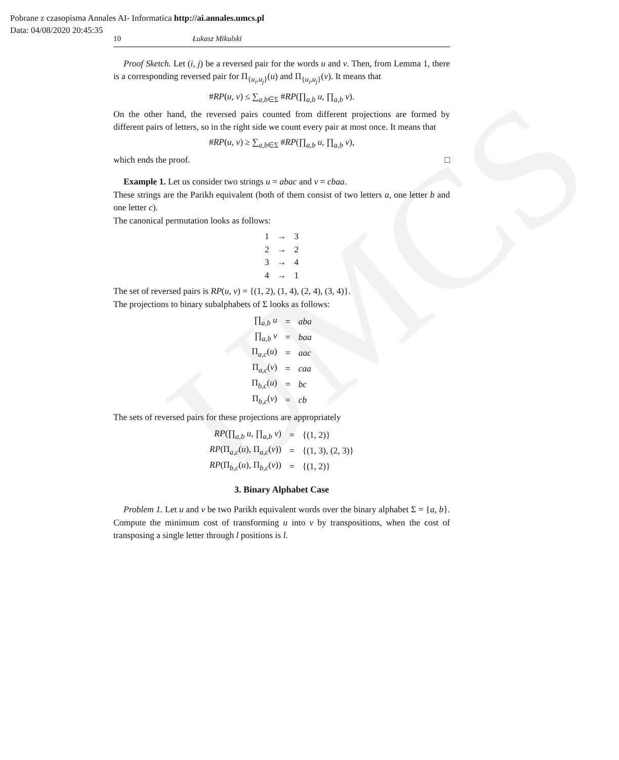UMCS
Pobrane z czasopisma Annales AI- Informatica http://ai.annales.umcs.pl
Data: 04/08/2020 20:45:35
10 Łukasz Mikulski
Proof Sketch. Let (i, j) be a reversed pair for the words u and v. Then, from Lemma 1, there is a corresponding reversed pair for Π<sub>{u<sub>i</sub>,u<sub>j</sub>}</sub>(u) and Π<sub>{u<sub>i</sub>,u<sub>j</sub>}</sub>(v). It means that
#RP(u, v) ≤ ∑<sub>a,b∈Σ</sub> #RP(∏<sub>a,b</sub> u, ∏<sub>a,b</sub> v).
On the other hand, the reversed pairs counted from different projections are formed by different pairs of letters, so in the right side we count every pair at most once. It means that
#RP(u, v) ≥ ∑<sub>a,b∈Σ</sub> #RP(∏<sub>a,b</sub> u, ∏<sub>a,b</sub> v),
which ends the proof. □
Example 1. Let us consider two strings u = abac and v = cbaa.
These strings are the Parikh equivalent (both of them consist of two letters a, one letter b and one letter c).
The canonical permutation looks as follows:
| 1 | → | 3 |
| 2 | → | 2 |
| 3 | → | 4 |
| 4 | → | 1 |
The set of reversed pairs is RP(u, v) = {(1, 2), (1, 4), (2, 4), (3, 4)}.
The projections to binary subalphabets of Σ looks as follows:
| ∏<sub>a,b</sub> u | = | aba |
| ∏<sub>a,b</sub> v | = | baa |
| Π<sub>a,c</sub>( u ) | = | aac |
| Π<sub>a,c</sub>( v ) | = | caa |
| Π<sub>b,c</sub>( u ) | = | bc |
| Π<sub>b,c</sub>( v ) | = | cb |
The sets of reversed pairs for these projections are appropriately
| RP (∏<sub>a,b</sub> u , ∏<sub>a,b</sub> v ) | = | {(1, 2)} |
| RP (Π<sub>a,c</sub>( u ), Π<sub>a,c</sub>( v )) | = | {(1, 3), (2, 3)} |
| RP (Π<sub>b,c</sub>( u ), Π<sub>b,c</sub>( v )) | = | {(1, 2)} |
3. Binary Alphabet Case
Problem 1. Let u and v be two Parikh equivalent words over the binary alphabet Σ = {a, b}. Compute the minimum cost of transforming u into v by transpositions, when the cost of transposing a single letter through l positions is l.